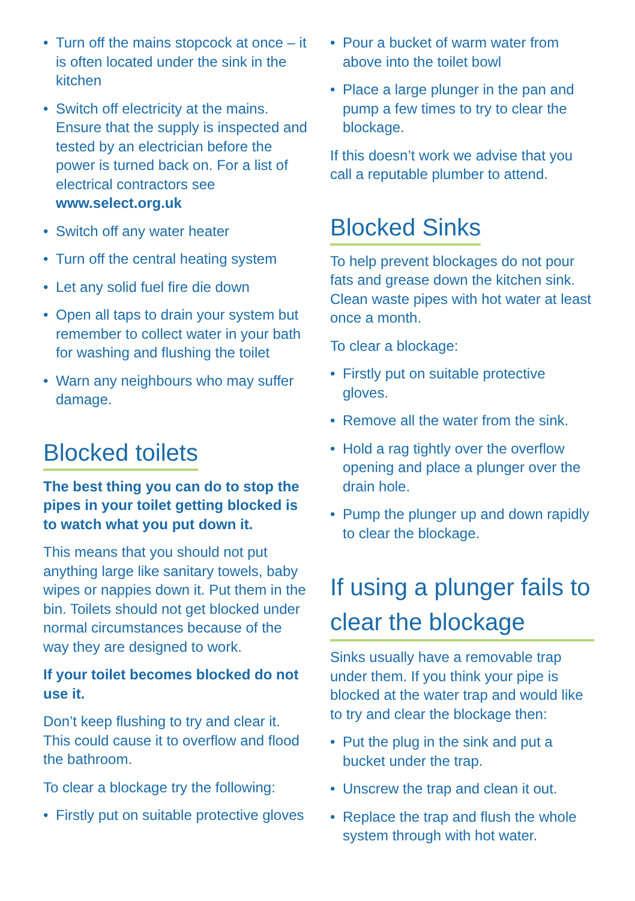• Turn off the mains stopcock at once – it is often located under the sink in the kitchen
• Switch off electricity at the mains. Ensure that the supply is inspected and tested by an electrician before the power is turned back on. For a list of electrical contractors see www.select.org.uk
• Switch off any water heater
• Turn off the central heating system
• Let any solid fuel fire die down
• Open all taps to drain your system but remember to collect water in your bath for washing and flushing the toilet
• Warn any neighbours who may suffer damage.
Blocked toilets
The best thing you can do to stop the pipes in your toilet getting blocked is to watch what you put down it.
This means that you should not put anything large like sanitary towels, baby wipes or nappies down it. Put them in the bin. Toilets should not get blocked under normal circumstances because of the way they are designed to work.
If your toilet becomes blocked do not use it.
Don’t keep flushing to try and clear it. This could cause it to overflow and flood the bathroom.
To clear a blockage try the following:
• Firstly put on suitable protective gloves
• Pour a bucket of warm water from above into the toilet bowl
• Place a large plunger in the pan and pump a few times to try to clear the blockage.
If this doesn’t work we advise that you call a reputable plumber to attend.
Blocked Sinks
To help prevent blockages do not pour fats and grease down the kitchen sink. Clean waste pipes with hot water at least once a month.
To clear a blockage:
• Firstly put on suitable protective gloves.
• Remove all the water from the sink.
• Hold a rag tightly over the overflow opening and place a plunger over the drain hole.
• Pump the plunger up and down rapidly to clear the blockage.
If using a plunger fails to clear the blockage
Sinks usually have a removable trap under them. If you think your pipe is blocked at the water trap and would like to try and clear the blockage then:
• Put the plug in the sink and put a bucket under the trap.
• Unscrew the trap and clean it out.
• Replace the trap and flush the whole system through with hot water.